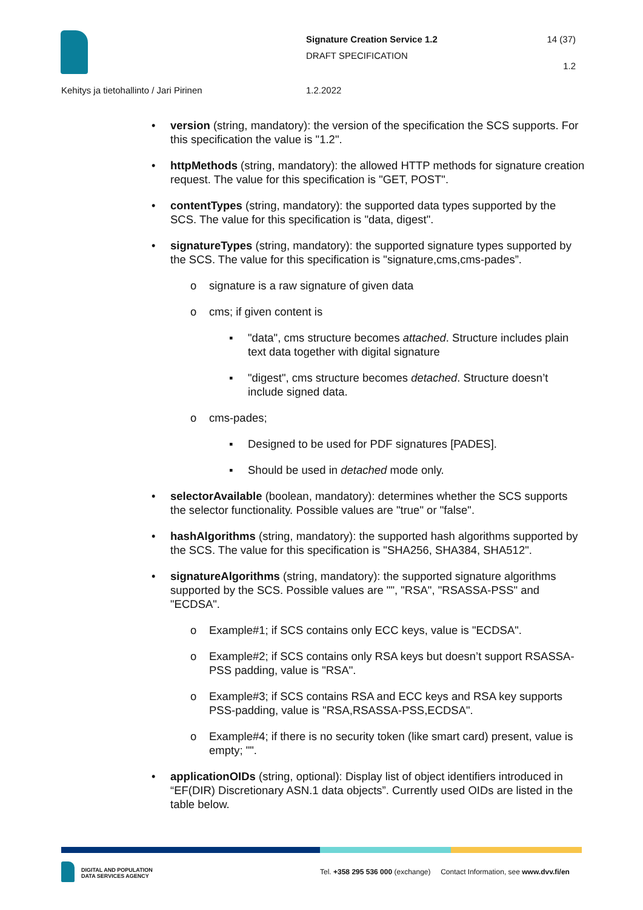Signature Creation Service 1.2
DRAFT SPECIFICATION
14 (37)
1.2
Kehitys ja tietohallinto / Jari Pirinen
1.2.2022
• version (string, mandatory): the version of the specification the SCS supports. For this specification the value is "1.2".
• httpMethods (string, mandatory): the allowed HTTP methods for signature creation request. The value for this specification is "GET, POST".
• contentTypes (string, mandatory): the supported data types supported by the SCS. The value for this specification is "data, digest".
• signatureTypes (string, mandatory): the supported signature types supported by the SCS. The value for this specification is "signature,cms,cms-pades”.
o signature is a raw signature of given data
o cms; if given content is
▪ "data", cms structure becomes attached. Structure includes plain text data together with digital signature
▪ "digest", cms structure becomes detached. Structure doesn’t include signed data.
o cms-pades;
▪ Designed to be used for PDF signatures [PADES].
▪ Should be used in detached mode only.
• selectorAvailable (boolean, mandatory): determines whether the SCS supports the selector functionality. Possible values are "true" or "false".
• hashAlgorithms (string, mandatory): the supported hash algorithms supported by the SCS. The value for this specification is "SHA256, SHA384, SHA512".
• signatureAlgorithms (string, mandatory): the supported signature algorithms supported by the SCS. Possible values are "", "RSA", "RSASSA-PSS" and "ECDSA".
o Example#1; if SCS contains only ECC keys, value is "ECDSA".
o Example#2; if SCS contains only RSA keys but doesn’t support RSASSA-PSS padding, value is "RSA".
o Example#3; if SCS contains RSA and ECC keys and RSA key supports PSS-padding, value is "RSA,RSASSA-PSS,ECDSA".
o Example#4; if there is no security token (like smart card) present, value is empty; "".
• applicationOIDs (string, optional): Display list of object identifiers introduced in “EF(DIR) Discretionary ASN.1 data objects”. Currently used OIDs are listed in the table below.
DIGITAL AND POPULATION
DATA SERVICES AGENCY
Tel. +358 295 536 000 (exchange) Contact Information, see www.dvv.fi/en